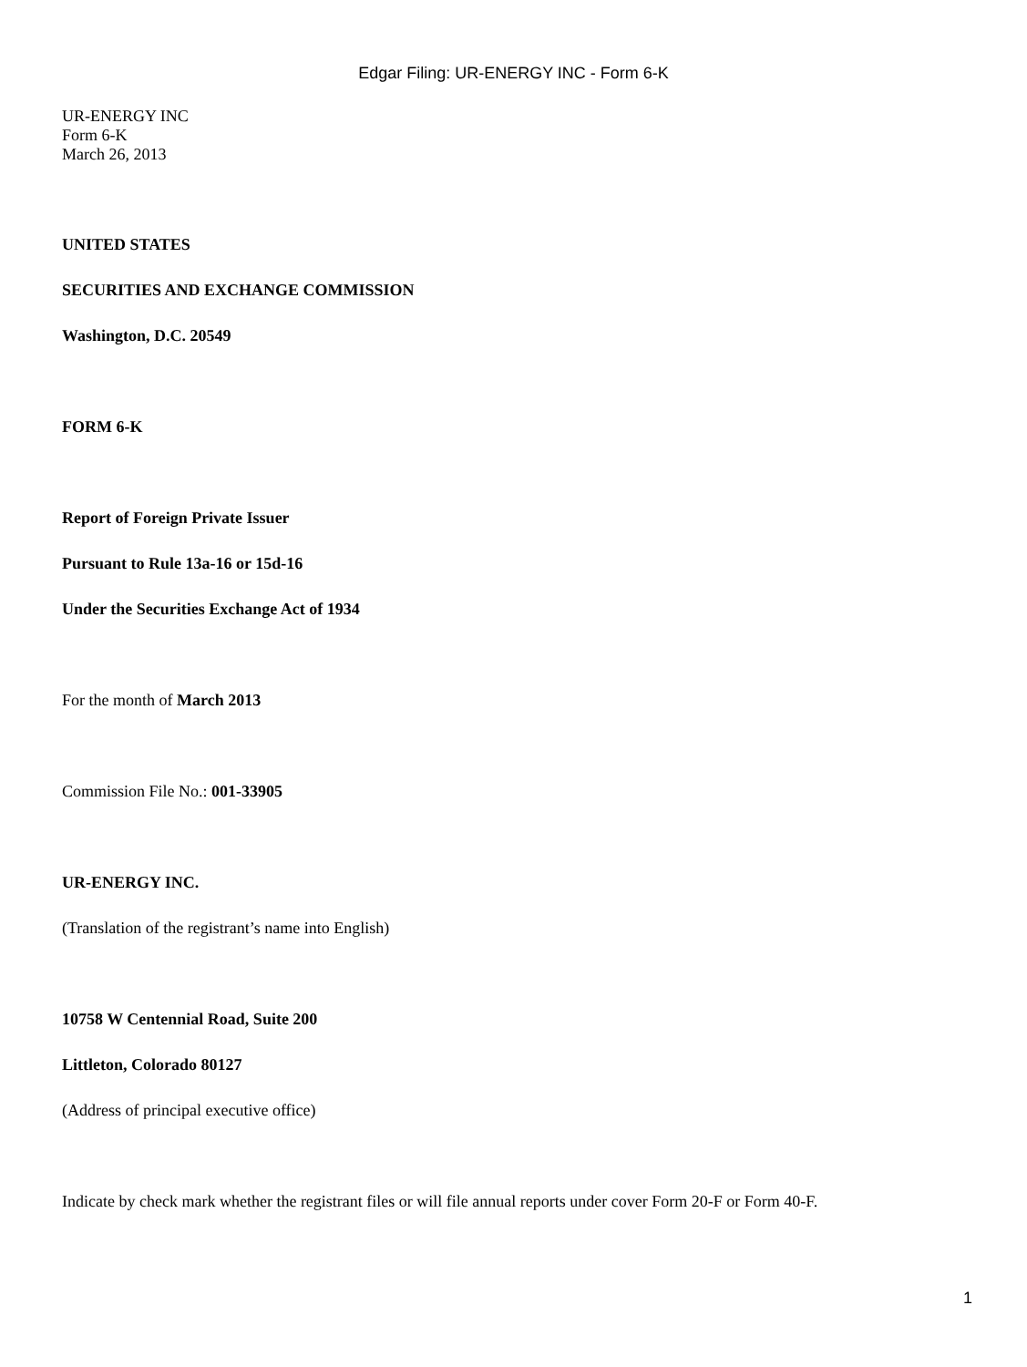Edgar Filing: UR-ENERGY INC - Form 6-K
UR-ENERGY INC
Form 6-K
March 26, 2013
UNITED STATES
SECURITIES AND EXCHANGE COMMISSION
Washington, D.C. 20549
FORM 6-K
Report of Foreign Private Issuer
Pursuant to Rule 13a-16 or 15d-16
Under the Securities Exchange Act of 1934
For the month of March 2013
Commission File No.: 001-33905
UR-ENERGY INC.
(Translation of the registrant’s name into English)
10758 W Centennial Road, Suite 200
Littleton, Colorado 80127
(Address of principal executive office)
Indicate by check mark whether the registrant files or will file annual reports under cover Form 20-F or Form 40-F.
1